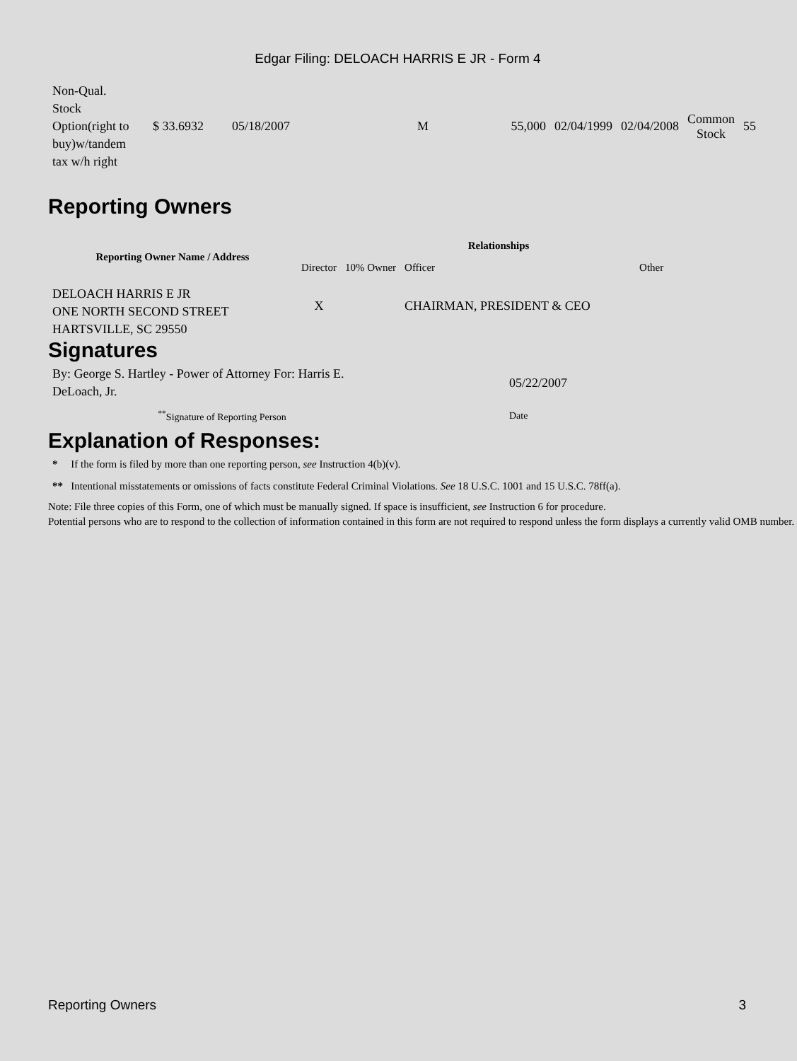Edgar Filing: DELOACH HARRIS E JR - Form 4
| Non-Qual. Stock Option(right to buy)w/tandem tax w/h right | $ 33.6932 | 05/18/2007 | M | 55,000 | 02/04/1999 | 02/04/2008 | Common Stock | 55 |
Reporting Owners
| Reporting Owner Name / Address | Relationships | | | |
| --- | --- | --- | --- | --- |
| | Director | 10% Owner | Officer | Other |
| DELOACH HARRIS E JR ONE NORTH SECOND STREET HARTSVILLE, SC 29550 | X | | CHAIRMAN, PRESIDENT & CEO | |
Signatures
| By: George S. Hartley - Power of Attorney For: Harris E. DeLoach, Jr. | 05/22/2007 |
| <sup>**</sup> Signature of Reporting Person | Date |
Explanation of Responses:
* If the form is filed by more than one reporting person, see Instruction 4(b)(v).
** Intentional misstatements or omissions of facts constitute Federal Criminal Violations. See 18 U.S.C. 1001 and 15 U.S.C. 78ff(a).
Note: File three copies of this Form, one of which must be manually signed. If space is insufficient, see Instruction 6 for procedure.
Potential persons who are to respond to the collection of information contained in this form are not required to respond unless the form displays a currently valid OMB number.
Reporting Owners 3